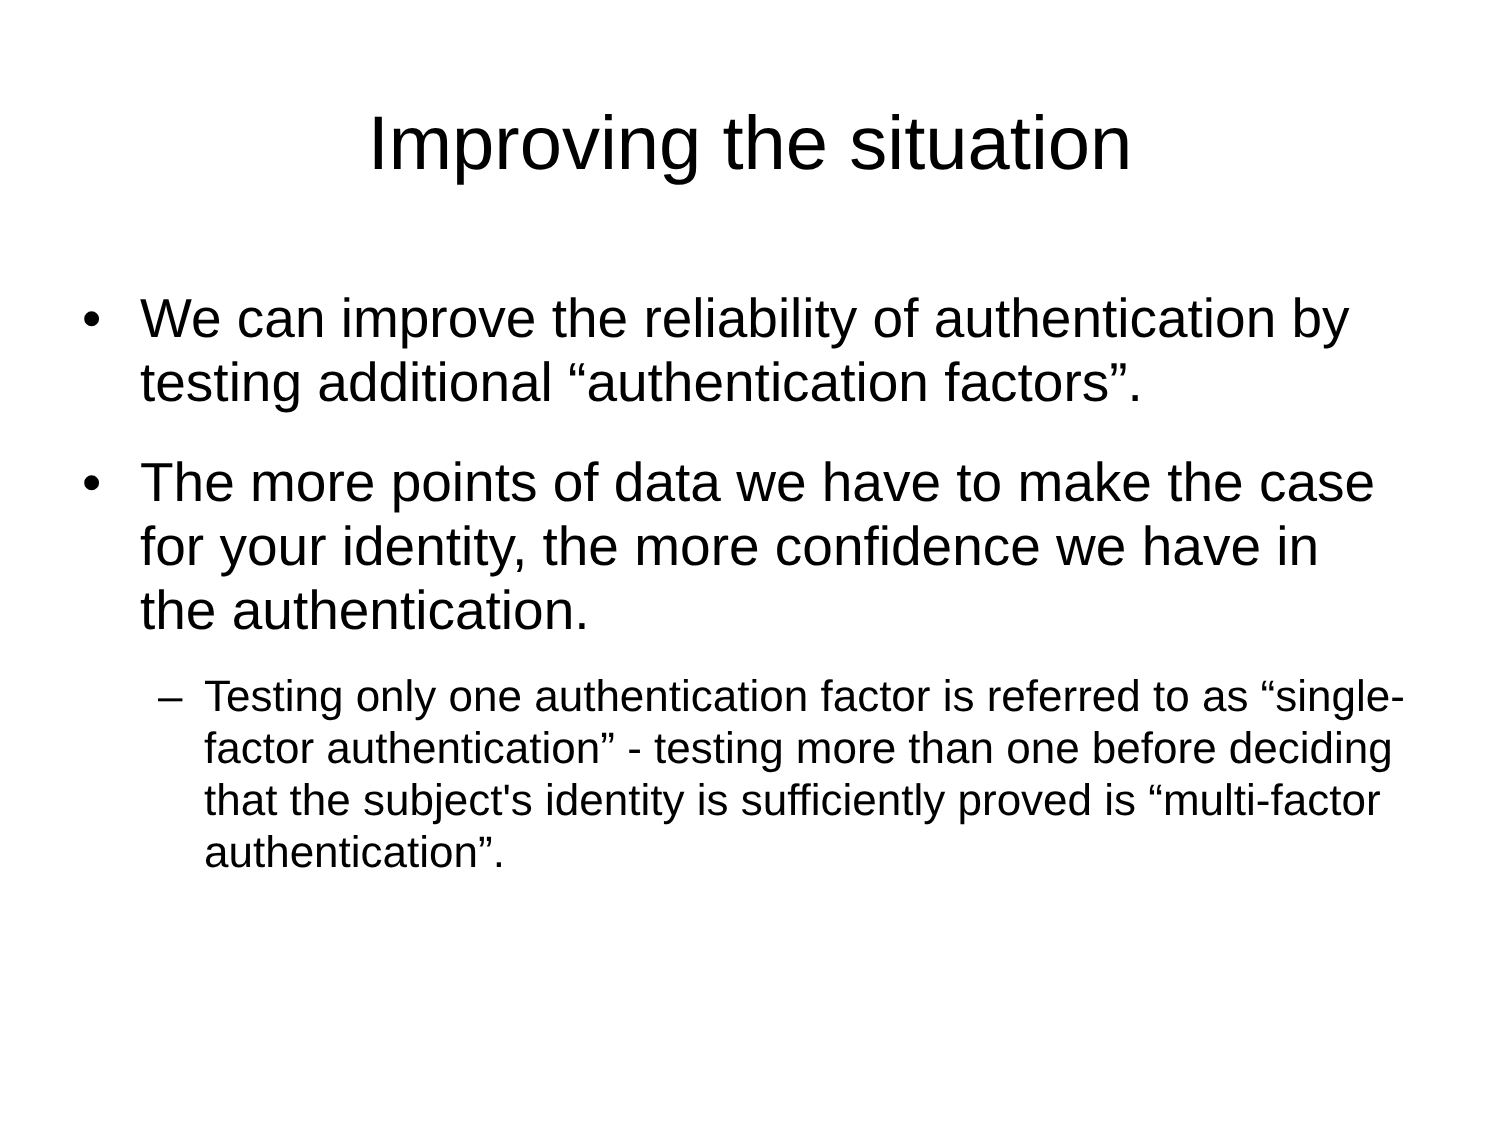Improving the situation
• We can improve the reliability of authentication by testing additional “authentication factors”.
• The more points of data we have to make the case for your identity, the more confidence we have in the authentication.
– Testing only one authentication factor is referred to as “single-factor authentication” - testing more than one before deciding that the subject's identity is sufficiently proved is “multi-factor authentication”.